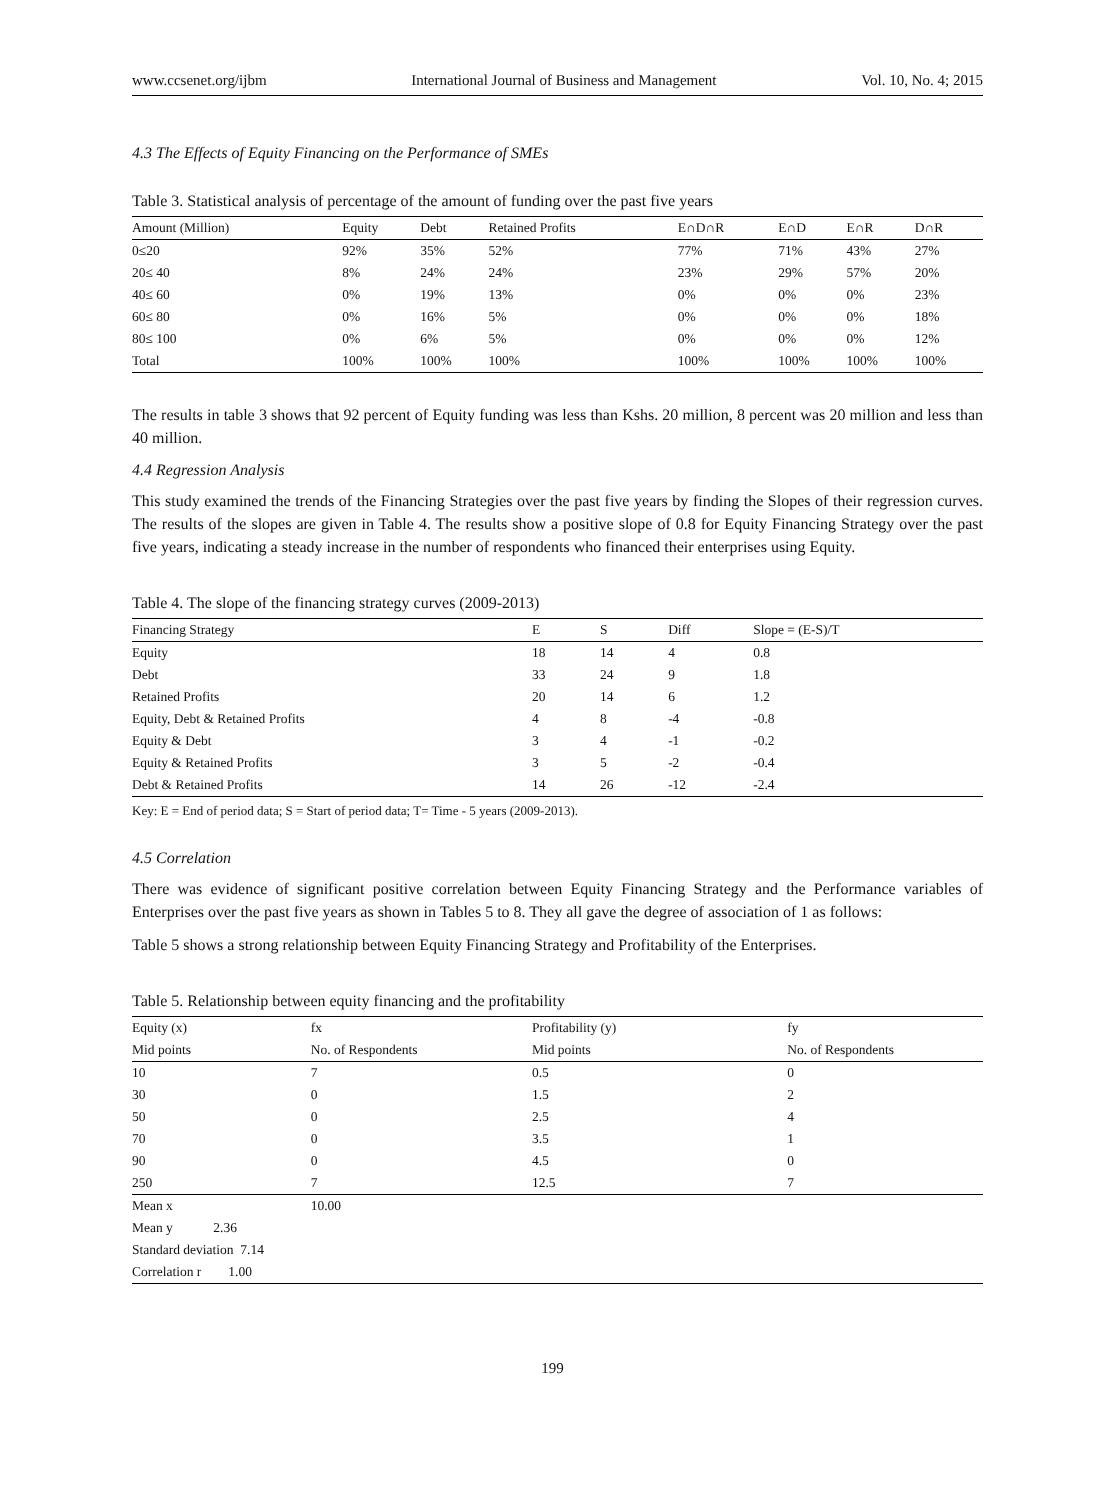www.ccsenet.org/ijbm International Journal of Business and Management Vol. 10, No. 4; 2015
4.3 The Effects of Equity Financing on the Performance of SMEs
Table 3. Statistical analysis of percentage of the amount of funding over the past five years
| Amount (Million) | Equity | Debt | Retained Profits | E∩D∩R | E∩D | E∩R | D∩R |
| --- | --- | --- | --- | --- | --- | --- | --- |
| 0≤20 | 92% | 35% | 52% | 77% | 71% | 43% | 27% |
| 20≤ 40 | 8% | 24% | 24% | 23% | 29% | 57% | 20% |
| 40≤ 60 | 0% | 19% | 13% | 0% | 0% | 0% | 23% |
| 60≤ 80 | 0% | 16% | 5% | 0% | 0% | 0% | 18% |
| 80≤ 100 | 0% | 6% | 5% | 0% | 0% | 0% | 12% |
| Total | 100% | 100% | 100% | 100% | 100% | 100% | 100% |
The results in table 3 shows that 92 percent of Equity funding was less than Kshs. 20 million, 8 percent was 20 million and less than 40 million.
4.4 Regression Analysis
This study examined the trends of the Financing Strategies over the past five years by finding the Slopes of their regression curves. The results of the slopes are given in Table 4. The results show a positive slope of 0.8 for Equity Financing Strategy over the past five years, indicating a steady increase in the number of respondents who financed their enterprises using Equity.
Table 4. The slope of the financing strategy curves (2009-2013)
| Financing Strategy | E | S | Diff | Slope = (E-S)/T |
| --- | --- | --- | --- | --- |
| Equity | 18 | 14 | 4 | 0.8 |
| Debt | 33 | 24 | 9 | 1.8 |
| Retained Profits | 20 | 14 | 6 | 1.2 |
| Equity, Debt & Retained Profits | 4 | 8 | -4 | -0.8 |
| Equity & Debt | 3 | 4 | -1 | -0.2 |
| Equity & Retained Profits | 3 | 5 | -2 | -0.4 |
| Debt & Retained Profits | 14 | 26 | -12 | -2.4 |
Key: E = End of period data; S = Start of period data; T= Time - 5 years (2009-2013).
4.5 Correlation
There was evidence of significant positive correlation between Equity Financing Strategy and the Performance variables of Enterprises over the past five years as shown in Tables 5 to 8. They all gave the degree of association of 1 as follows:
Table 5 shows a strong relationship between Equity Financing Strategy and Profitability of the Enterprises.
Table 5. Relationship between equity financing and the profitability
| Equity (x) | fx | Profitability (y) | fy |
| Mid points | No. of Respondents | Mid points | No. of Respondents |
| 10 | 7 | 0.5 | 0 |
| 30 | 0 | 1.5 | 2 |
| 50 | 0 | 2.5 | 4 |
| 70 | 0 | 3.5 | 1 |
| 90 | 0 | 4.5 | 0 |
| 250 | 7 | 12.5 | 7 |
| Mean x | 10.00 | | |
| Mean y 2.36 | | | |
| Standard deviation 7.14 | | | |
| Correlation r 1.00 | | | |
199